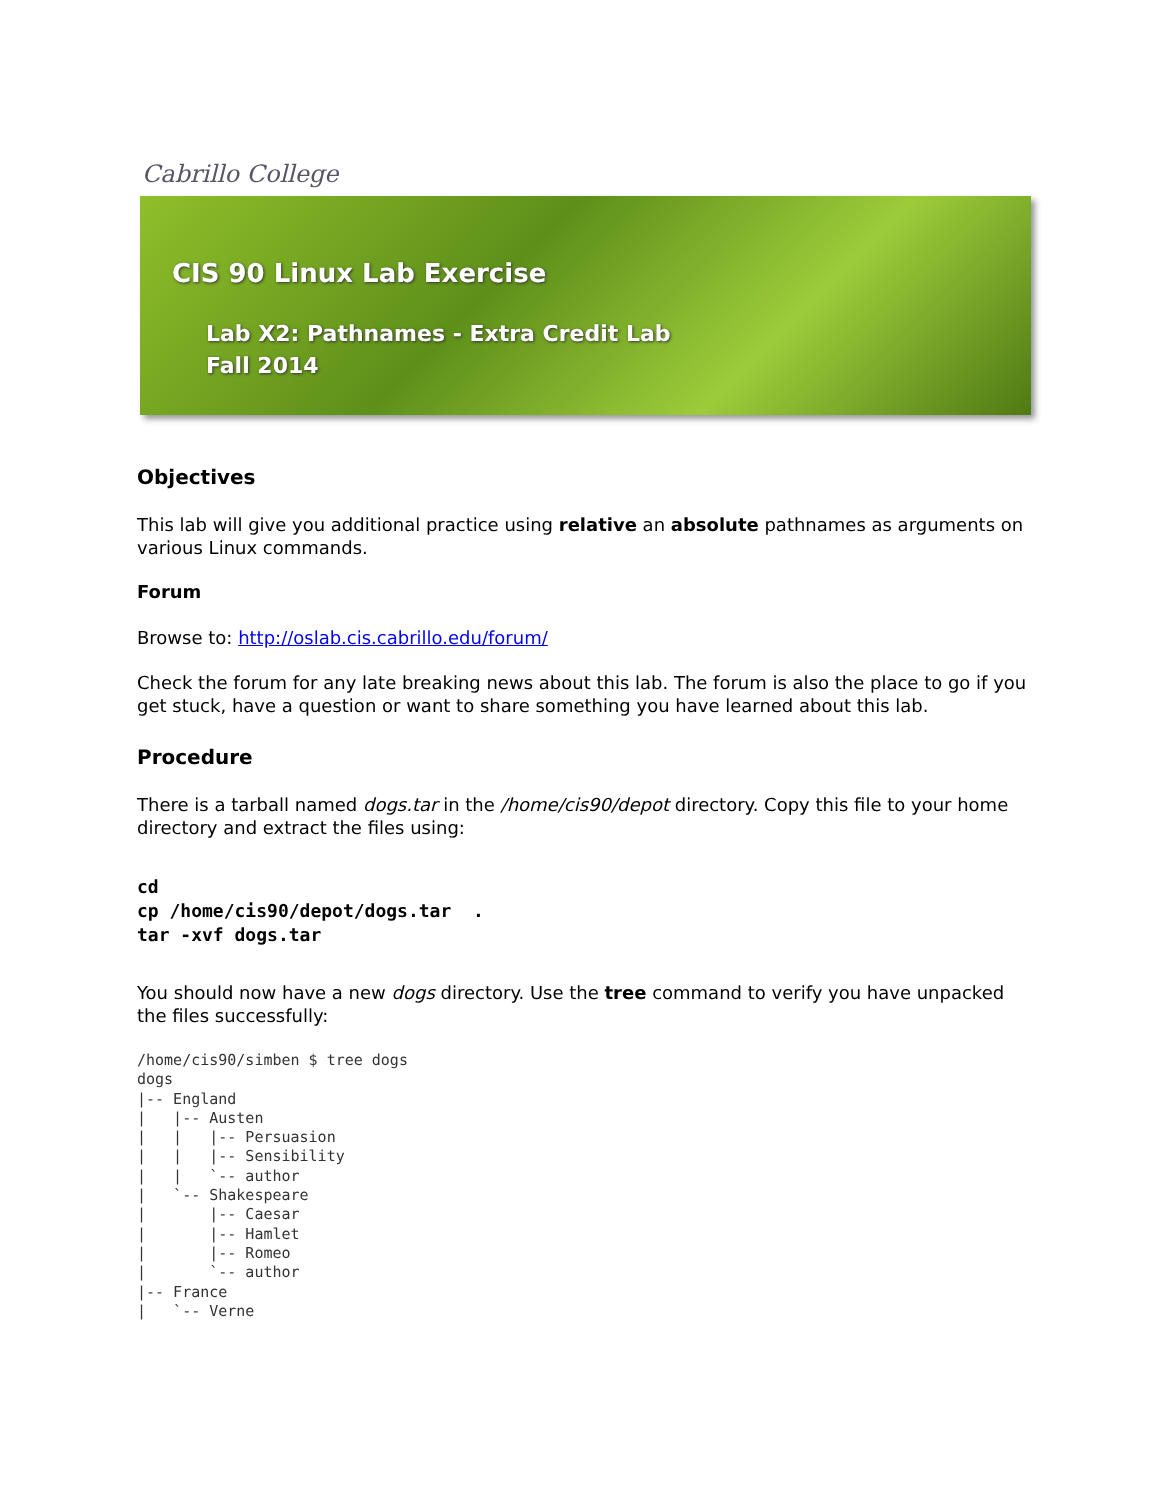Cabrillo College
CIS 90 Linux Lab Exercise
Lab X2: Pathnames - Extra Credit Lab
Fall 2014
Objectives
This lab will give you additional practice using relative an absolute pathnames as arguments on various Linux commands.
Forum
Browse to: http://oslab.cis.cabrillo.edu/forum/
Check the forum for any late breaking news about this lab. The forum is also the place to go if you get stuck, have a question or want to share something you have learned about this lab.
Procedure
There is a tarball named dogs.tar in the /home/cis90/depot directory. Copy this file to your home directory and extract the files using:
cd cp /home/cis90/depot/dogs.tar . tar -xvf dogs.tar
You should now have a new dogs directory. Use the tree command to verify you have unpacked the files successfully:
/home/cis90/simben $ tree dogs
dogs
|-- England
|   |-- Austen
|   |   |-- Persuasion
|   |   |-- Sensibility
|   |   `-- author
|   `-- Shakespeare
|       |-- Caesar
|       |-- Hamlet
|       |-- Romeo
|       `-- author
|-- France
|   `-- Verne